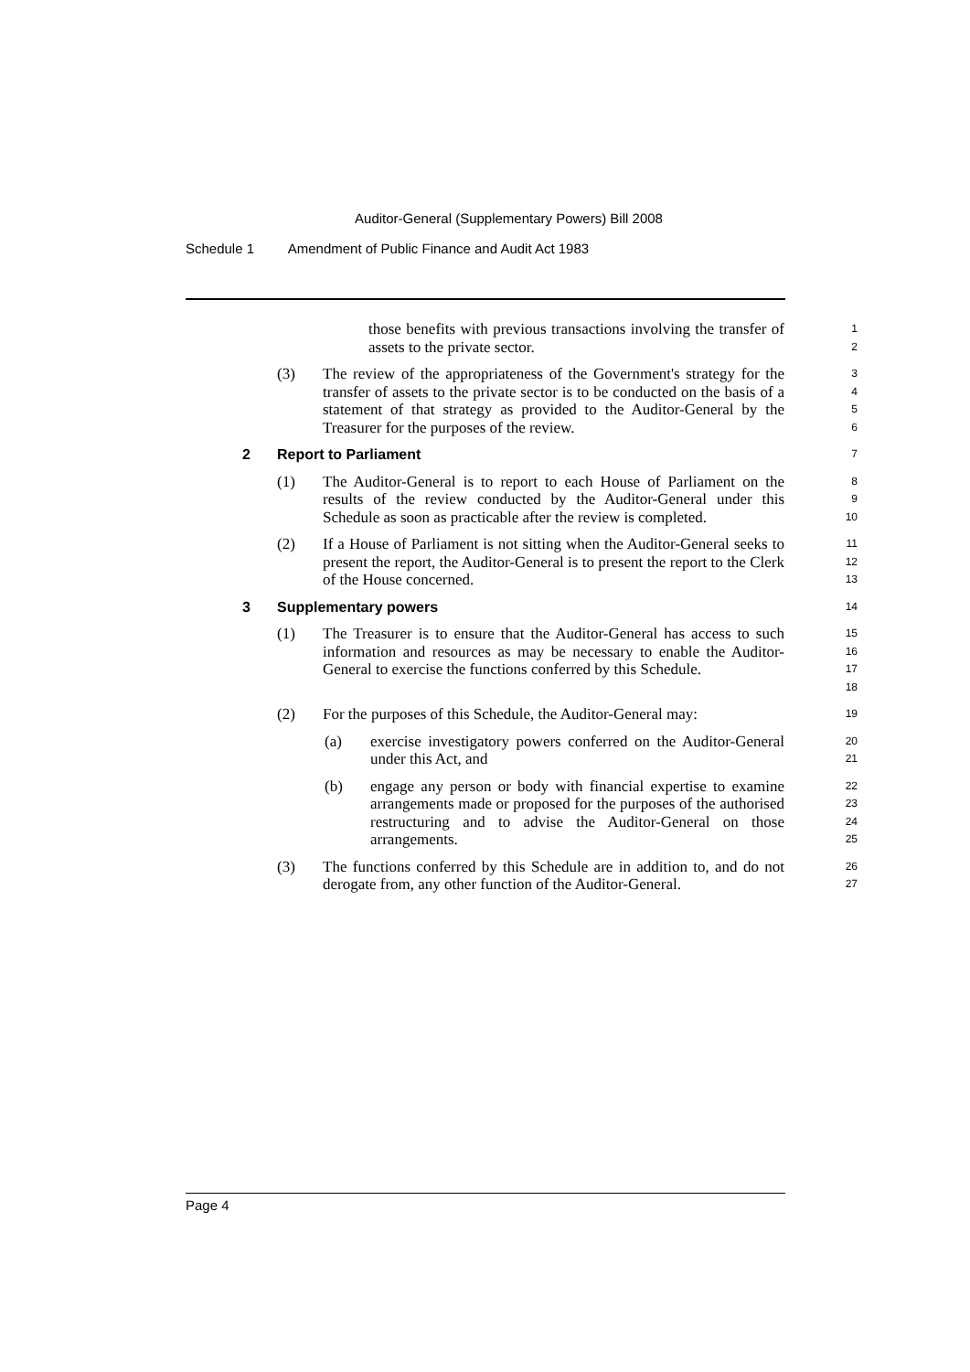Auditor-General (Supplementary Powers) Bill 2008
Schedule 1 Amendment of Public Finance and Audit Act 1983
those benefits with previous transactions involving the transfer of assets to the private sector.
1
2
(3) The review of the appropriateness of the Government's strategy for the transfer of assets to the private sector is to be conducted on the basis of a statement of that strategy as provided to the Auditor-General by the Treasurer for the purposes of the review.
3
4
5
6
2 Report to Parliament
7
(1) The Auditor-General is to report to each House of Parliament on the results of the review conducted by the Auditor-General under this Schedule as soon as practicable after the review is completed.
8
9
10
(2) If a House of Parliament is not sitting when the Auditor-General seeks to present the report, the Auditor-General is to present the report to the Clerk of the House concerned.
11
12
13
3 Supplementary powers
14
(1) The Treasurer is to ensure that the Auditor-General has access to such information and resources as may be necessary to enable the Auditor-General to exercise the functions conferred by this Schedule.
15
16
17
18
(2) For the purposes of this Schedule, the Auditor-General may:
19
(a) exercise investigatory powers conferred on the Auditor-General under this Act, and
20
21
(b) engage any person or body with financial expertise to examine arrangements made or proposed for the purposes of the authorised restructuring and to advise the Auditor-General on those arrangements.
22
23
24
25
(3) The functions conferred by this Schedule are in addition to, and do not derogate from, any other function of the Auditor-General.
26
27
Page 4